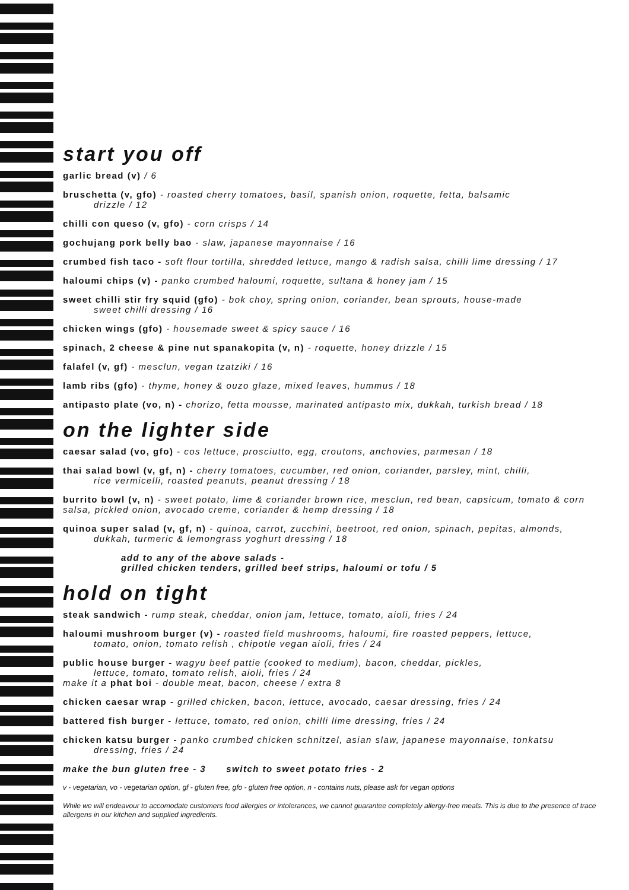start you off
garlic bread (v) / 6
bruschetta (v, gfo) - roasted cherry tomatoes, basil, spanish onion, roquette, fetta, balsamic
drizzle / 12
chilli con queso (v, gfo) - corn crisps / 14
gochujang pork belly bao - slaw, japanese mayonnaise / 16
crumbed fish taco - soft flour tortilla, shredded lettuce, mango & radish salsa, chilli lime dressing / 17
haloumi chips (v) - panko crumbed haloumi, roquette, sultana & honey jam / 15
sweet chilli stir fry squid (gfo) - bok choy, spring onion, coriander, bean sprouts, house-made
sweet chilli dressing / 16
chicken wings (gfo) - housemade sweet & spicy sauce / 16
spinach, 2 cheese & pine nut spanakopita (v, n) - roquette, honey drizzle / 15
falafel (v, gf) - mesclun, vegan tzatziki / 16
lamb ribs (gfo) - thyme, honey & ouzo glaze, mixed leaves, hummus / 18
antipasto plate (vo, n) - chorizo, fetta mousse, marinated antipasto mix, dukkah, turkish bread / 18
on the lighter side
caesar salad (vo, gfo) - cos lettuce, prosciutto, egg, croutons, anchovies, parmesan / 18
thai salad bowl (v, gf, n) - cherry tomatoes, cucumber, red onion, coriander, parsley, mint, chilli,
rice vermicelli, roasted peanuts, peanut dressing / 18
burrito bowl (v, n) - sweet potato, lime & coriander brown rice, mesclun, red bean, capsicum, tomato & corn salsa, pickled onion, avocado creme, coriander & hemp dressing / 18
quinoa super salad (v, gf, n) - quinoa, carrot, zucchini, beetroot, red onion, spinach, pepitas, almonds,
dukkah, turmeric & lemongrass yoghurt dressing / 18
add to any of the above salads -
grilled chicken tenders, grilled beef strips, haloumi or tofu / 5
hold on tight
steak sandwich - rump steak, cheddar, onion jam, lettuce, tomato, aioli, fries / 24
haloumi mushroom burger (v) - roasted field mushrooms, haloumi, fire roasted peppers, lettuce,
tomato, onion, tomato relish , chipotle vegan aioli, fries / 24
public house burger - wagyu beef pattie (cooked to medium), bacon, cheddar, pickles,
lettuce, tomato, tomato relish, aioli, fries / 24
make it a phat boi - double meat, bacon, cheese / extra 8
chicken caesar wrap - grilled chicken, bacon, lettuce, avocado, caesar dressing, fries / 24
battered fish burger - lettuce, tomato, red onion, chilli lime dressing, fries / 24
chicken katsu burger - panko crumbed chicken schnitzel, asian slaw, japanese mayonnaise, tonkatsu
dressing, fries / 24
make the bun gluten free - 3 switch to sweet potato fries - 2
v - vegetarian, vo - vegetarian option, gf - gluten free, gfo - gluten free option, n - contains nuts, please ask for vegan options
While we will endeavour to accomodate customers food allergies or intolerances, we cannot guarantee completely allergy-free meals. This is due to the presence of trace allergens in our kitchen and supplied ingredients.